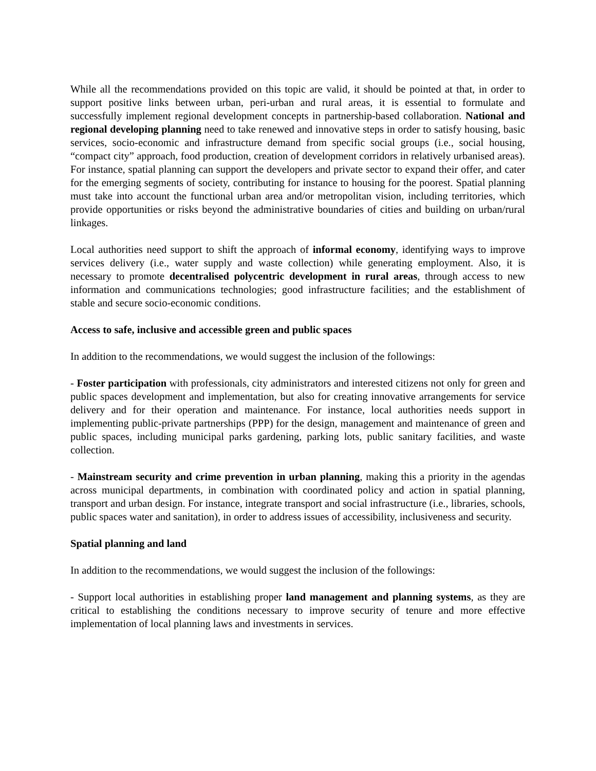While all the recommendations provided on this topic are valid, it should be pointed at that, in order to support positive links between urban, peri-urban and rural areas, it is essential to formulate and successfully implement regional development concepts in partnership-based collaboration. National and regional developing planning need to take renewed and innovative steps in order to satisfy housing, basic services, socio-economic and infrastructure demand from specific social groups (i.e., social housing, “compact city” approach, food production, creation of development corridors in relatively urbanised areas). For instance, spatial planning can support the developers and private sector to expand their offer, and cater for the emerging segments of society, contributing for instance to housing for the poorest. Spatial planning must take into account the functional urban area and/or metropolitan vision, including territories, which provide opportunities or risks beyond the administrative boundaries of cities and building on urban/rural linkages.
Local authorities need support to shift the approach of informal economy, identifying ways to improve services delivery (i.e., water supply and waste collection) while generating employment. Also, it is necessary to promote decentralised polycentric development in rural areas, through access to new information and communications technologies; good infrastructure facilities; and the establishment of stable and secure socio-economic conditions.
Access to safe, inclusive and accessible green and public spaces
In addition to the recommendations, we would suggest the inclusion of the followings:
- Foster participation with professionals, city administrators and interested citizens not only for green and public spaces development and implementation, but also for creating innovative arrangements for service delivery and for their operation and maintenance. For instance, local authorities needs support in implementing public-private partnerships (PPP) for the design, management and maintenance of green and public spaces, including municipal parks gardening, parking lots, public sanitary facilities, and waste collection.
- Mainstream security and crime prevention in urban planning, making this a priority in the agendas across municipal departments, in combination with coordinated policy and action in spatial planning, transport and urban design. For instance, integrate transport and social infrastructure (i.e., libraries, schools, public spaces water and sanitation), in order to address issues of accessibility, inclusiveness and security.
Spatial planning and land
In addition to the recommendations, we would suggest the inclusion of the followings:
- Support local authorities in establishing proper land management and planning systems, as they are critical to establishing the conditions necessary to improve security of tenure and more effective implementation of local planning laws and investments in services.